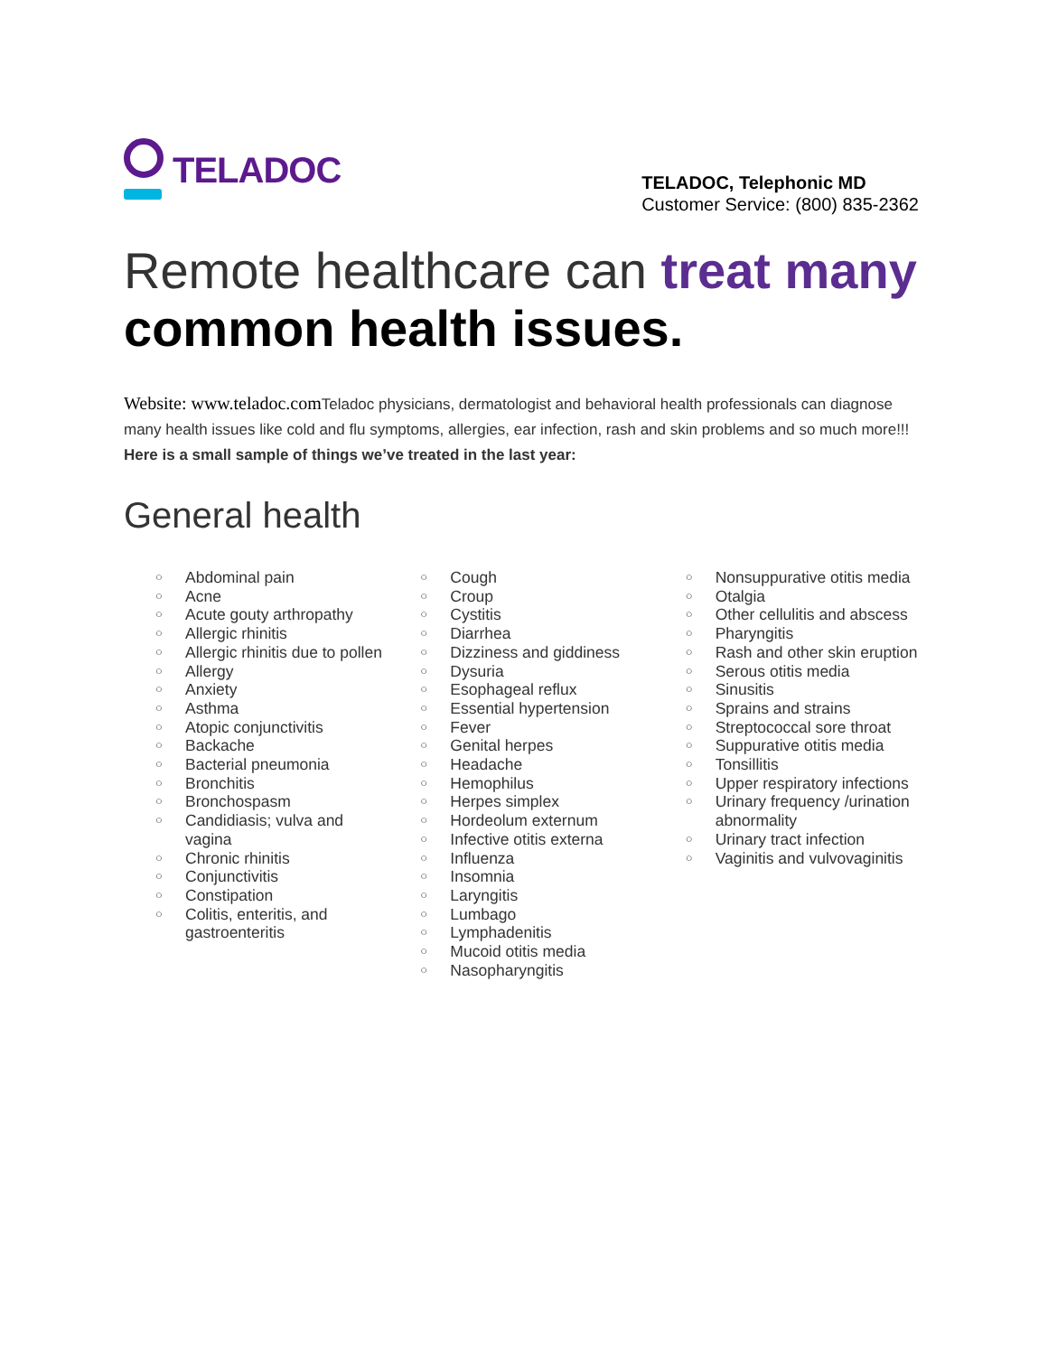TELADOC
TELADOC, Telephonic MD
Customer Service: (800) 835-2362
Remote healthcare can treat many
common health issues.
Website: www.teladoc.com Teladoc physicians, dermatologist and behavioral health professionals can diagnose many health issues like cold and flu symptoms, allergies, ear infection, rash and skin problems and so much more!!! Here is a small sample of things we’ve treated in the last year:
General health
○ Abdominal pain
○ Acne
○ Acute gouty arthropathy
○ Allergic rhinitis
○ Allergic rhinitis due to pollen
○ Allergy
○ Anxiety
○ Asthma
○ Atopic conjunctivitis
○ Backache
○ Bacterial pneumonia
○ Bronchitis
○ Bronchospasm
○ Candidiasis; vulva and vagina
○ Chronic rhinitis
○ Conjunctivitis
○ Constipation
○ Colitis, enteritis, and gastroenteritis
○ Cough
○ Croup
○ Cystitis
○ Diarrhea
○ Dizziness and giddiness
○ Dysuria
○ Esophageal reflux
○ Essential hypertension
○ Fever
○ Genital herpes
○ Headache
○ Hemophilus
○ Herpes simplex
○ Hordeolum externum
○ Infective otitis externa
○ Influenza
○ Insomnia
○ Laryngitis
○ Lumbago
○ Lymphadenitis
○ Mucoid otitis media
○ Nasopharyngitis
○ Nonsuppurative otitis media
○ Otalgia
○ Other cellulitis and abscess
○ Pharyngitis
○ Rash and other skin eruption
○ Serous otitis media
○ Sinusitis
○ Sprains and strains
○ Streptococcal sore throat
○ Suppurative otitis media
○ Tonsillitis
○ Upper respiratory infections
○ Urinary frequency /urination abnormality
○ Urinary tract infection
○ Vaginitis and vulvovaginitis